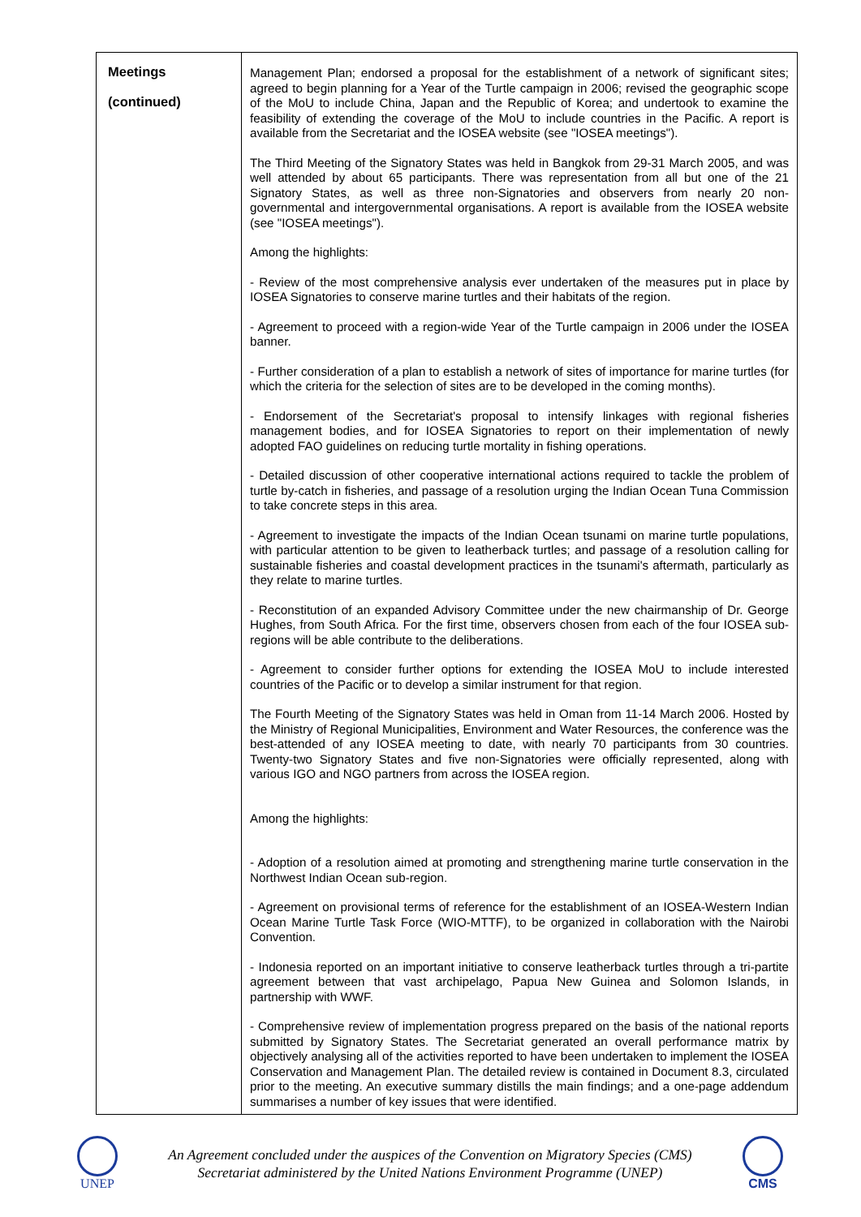| Meetings (continued) | Management Plan; endorsed a proposal for the establishment of a network of significant sites; agreed to begin planning for a Year of the Turtle campaign in 2006; revised the geographic scope of the MoU to include China, Japan and the Republic of Korea; and undertook to examine the feasibility of extending the coverage of the MoU to include countries in the Pacific. A report is available from the Secretariat and the IOSEA website (see "IOSEA meetings"). The Third Meeting of the Signatory States was held in Bangkok from 29-31 March 2005, and was well attended by about 65 participants. There was representation from all but one of the 21 Signatory States, as well as three non-Signatories and observers from nearly 20 non-governmental and intergovernmental organisations. A report is available from the IOSEA website (see "IOSEA meetings"). Among the highlights: - Review of the most comprehensive analysis ever undertaken of the measures put in place by IOSEA Signatories to conserve marine turtles and their habitats of the region. - Agreement to proceed with a region-wide Year of the Turtle campaign in 2006 under the IOSEA banner. - Further consideration of a plan to establish a network of sites of importance for marine turtles (for which the criteria for the selection of sites are to be developed in the coming months). - Endorsement of the Secretariat's proposal to intensify linkages with regional fisheries management bodies, and for IOSEA Signatories to report on their implementation of newly adopted FAO guidelines on reducing turtle mortality in fishing operations. - Detailed discussion of other cooperative international actions required to tackle the problem of turtle by-catch in fisheries, and passage of a resolution urging the Indian Ocean Tuna Commission to take concrete steps in this area. - Agreement to investigate the impacts of the Indian Ocean tsunami on marine turtle populations, with particular attention to be given to leatherback turtles; and passage of a resolution calling for sustainable fisheries and coastal development practices in the tsunami's aftermath, particularly as they relate to marine turtles. - Reconstitution of an expanded Advisory Committee under the new chairmanship of Dr. George Hughes, from South Africa. For the first time, observers chosen from each of the four IOSEA sub-regions will be able contribute to the deliberations. - Agreement to consider further options for extending the IOSEA MoU to include interested countries of the Pacific or to develop a similar instrument for that region. The Fourth Meeting of the Signatory States was held in Oman from 11-14 March 2006. Hosted by the Ministry of Regional Municipalities, Environment and Water Resources, the conference was the best-attended of any IOSEA meeting to date, with nearly 70 participants from 30 countries. Twenty-two Signatory States and five non-Signatories were officially represented, along with various IGO and NGO partners from across the IOSEA region. Among the highlights: - Adoption of a resolution aimed at promoting and strengthening marine turtle conservation in the Northwest Indian Ocean sub-region. - Agreement on provisional terms of reference for the establishment of an IOSEA-Western Indian Ocean Marine Turtle Task Force (WIO-MTTF), to be organized in collaboration with the Nairobi Convention. - Indonesia reported on an important initiative to conserve leatherback turtles through a tri-partite agreement between that vast archipelago, Papua New Guinea and Solomon Islands, in partnership with WWF. - Comprehensive review of implementation progress prepared on the basis of the national reports submitted by Signatory States. The Secretariat generated an overall performance matrix by objectively analysing all of the activities reported to have been undertaken to implement the IOSEA Conservation and Management Plan. The detailed review is contained in Document 8.3, circulated prior to the meeting. An executive summary distills the main findings; and a one-page addendum summarises a number of key issues that were identified. |
UNEP
An Agreement concluded under the auspices of the Convention on Migratory Species (CMS)
Secretariat administered by the United Nations Environment Programme (UNEP)
CMS